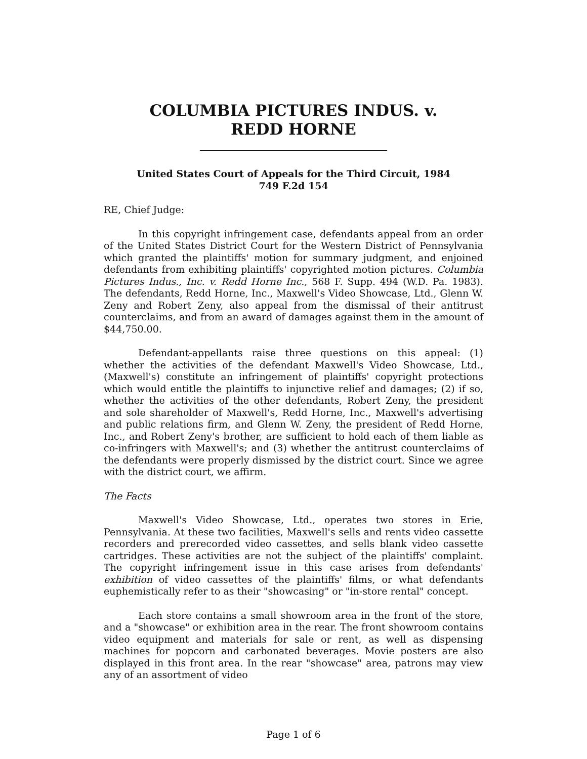COLUMBIA PICTURES INDUS. v. REDD HORNE
United States Court of Appeals for the Third Circuit, 1984
749 F.2d 154
RE, Chief Judge:
In this copyright infringement case, defendants appeal from an order of the United States District Court for the Western District of Pennsylvania which granted the plaintiffs' motion for summary judgment, and enjoined defendants from exhibiting plaintiffs' copyrighted motion pictures. Columbia Pictures Indus., Inc. v. Redd Horne Inc., 568 F. Supp. 494 (W.D. Pa. 1983). The defendants, Redd Horne, Inc., Maxwell's Video Showcase, Ltd., Glenn W. Zeny and Robert Zeny, also appeal from the dismissal of their antitrust counterclaims, and from an award of damages against them in the amount of $44,750.00.
Defendant-appellants raise three questions on this appeal: (1) whether the activities of the defendant Maxwell's Video Showcase, Ltd., (Maxwell's) constitute an infringement of plaintiffs' copyright protections which would entitle the plaintiffs to injunctive relief and damages; (2) if so, whether the activities of the other defendants, Robert Zeny, the president and sole shareholder of Maxwell's, Redd Horne, Inc., Maxwell's advertising and public relations firm, and Glenn W. Zeny, the president of Redd Horne, Inc., and Robert Zeny's brother, are sufficient to hold each of them liable as co-infringers with Maxwell's; and (3) whether the antitrust counterclaims of the defendants were properly dismissed by the district court. Since we agree with the district court, we affirm.
The Facts
Maxwell's Video Showcase, Ltd., operates two stores in Erie, Pennsylvania. At these two facilities, Maxwell's sells and rents video cassette recorders and prerecorded video cassettes, and sells blank video cassette cartridges. These activities are not the subject of the plaintiffs' complaint. The copyright infringement issue in this case arises from defendants' exhibition of video cassettes of the plaintiffs' films, or what defendants euphemistically refer to as their "showcasing" or "in-store rental" concept.
Each store contains a small showroom area in the front of the store, and a "showcase" or exhibition area in the rear. The front showroom contains video equipment and materials for sale or rent, as well as dispensing machines for popcorn and carbonated beverages. Movie posters are also displayed in this front area. In the rear "showcase" area, patrons may view any of an assortment of video
Page 1 of 6